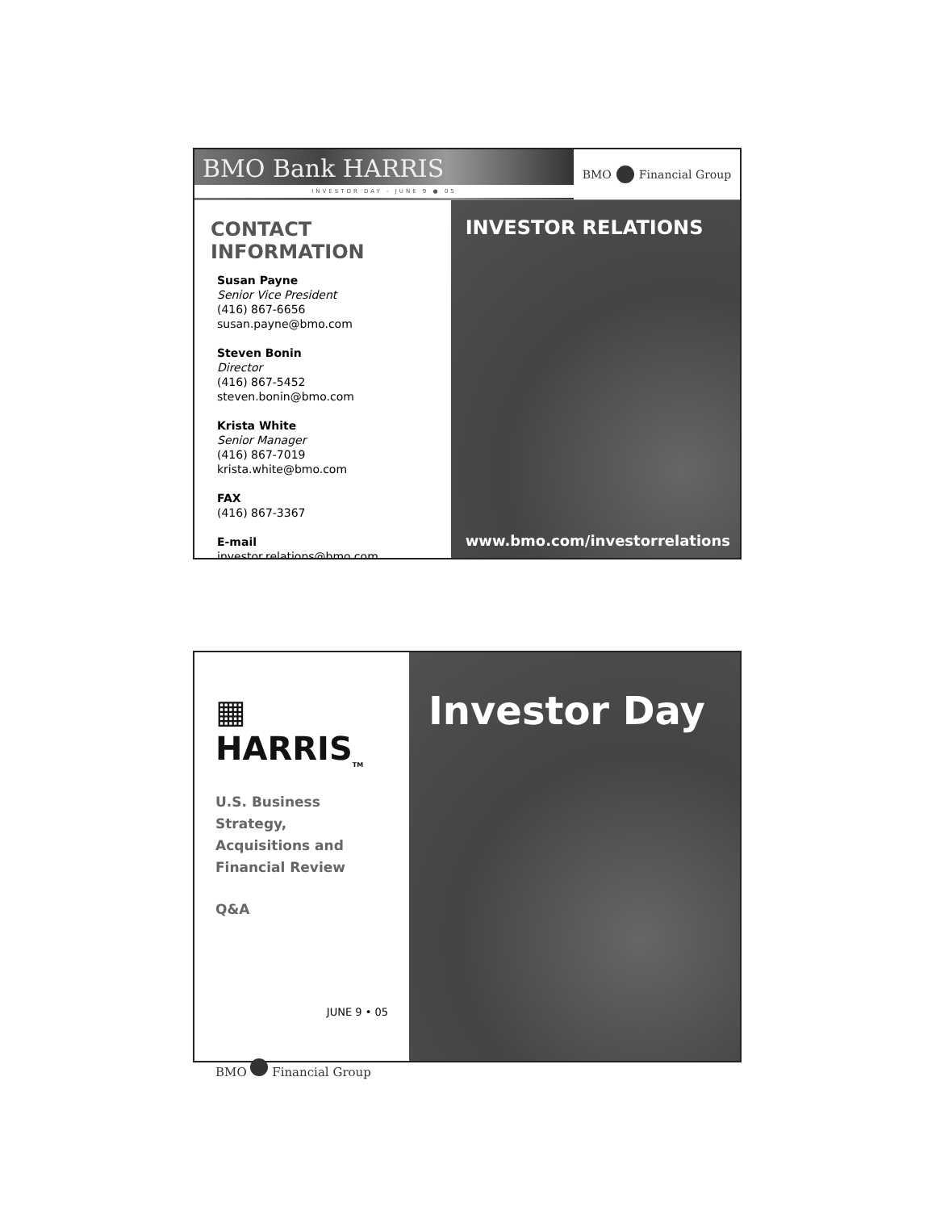BMO Bank HARRIS
INVESTOR DAY - JUNE 9 ● 05
BMO Financial Group
CONTACT INFORMATION
Susan Payne
Senior Vice President
(416) 867-6656
susan.payne@bmo.com
Steven Bonin
Director
(416) 867-5452
steven.bonin@bmo.com
Krista White
Senior Manager
(416) 867-7019
krista.white@bmo.com
FAX
(416) 867-3367
E-mail
investor.relations@bmo.com
INVESTOR RELATIONS
www.bmo.com/investorrelations
▦ HARRIS<sub>TM</sub>
U.S. Business Strategy,
Acquisitions and
Financial Review
Q&A
JUNE 9 • 05
BMO Financial Group
Investor Day